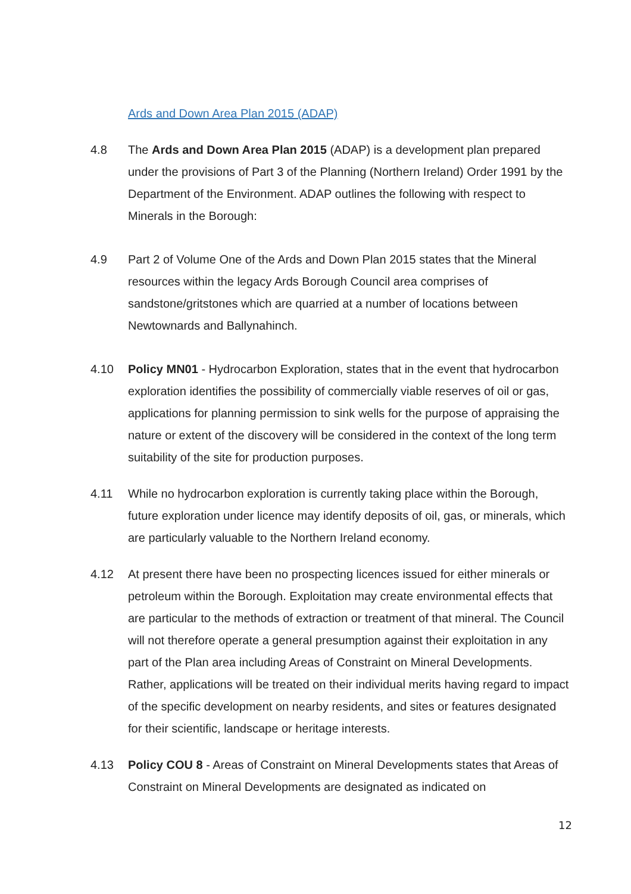Ards and Down Area Plan 2015 (ADAP)
4.8 The Ards and Down Area Plan 2015 (ADAP) is a development plan prepared under the provisions of Part 3 of the Planning (Northern Ireland) Order 1991 by the Department of the Environment. ADAP outlines the following with respect to Minerals in the Borough:
4.9 Part 2 of Volume One of the Ards and Down Plan 2015 states that the Mineral resources within the legacy Ards Borough Council area comprises of sandstone/gritstones which are quarried at a number of locations between Newtownards and Ballynahinch.
4.10 Policy MN01 - Hydrocarbon Exploration, states that in the event that hydrocarbon exploration identifies the possibility of commercially viable reserves of oil or gas, applications for planning permission to sink wells for the purpose of appraising the nature or extent of the discovery will be considered in the context of the long term suitability of the site for production purposes.
4.11 While no hydrocarbon exploration is currently taking place within the Borough, future exploration under licence may identify deposits of oil, gas, or minerals, which are particularly valuable to the Northern Ireland economy.
4.12 At present there have been no prospecting licences issued for either minerals or petroleum within the Borough. Exploitation may create environmental effects that are particular to the methods of extraction or treatment of that mineral. The Council will not therefore operate a general presumption against their exploitation in any part of the Plan area including Areas of Constraint on Mineral Developments. Rather, applications will be treated on their individual merits having regard to impact of the specific development on nearby residents, and sites or features designated for their scientific, landscape or heritage interests.
4.13 Policy COU 8 - Areas of Constraint on Mineral Developments states that Areas of Constraint on Mineral Developments are designated as indicated on
12